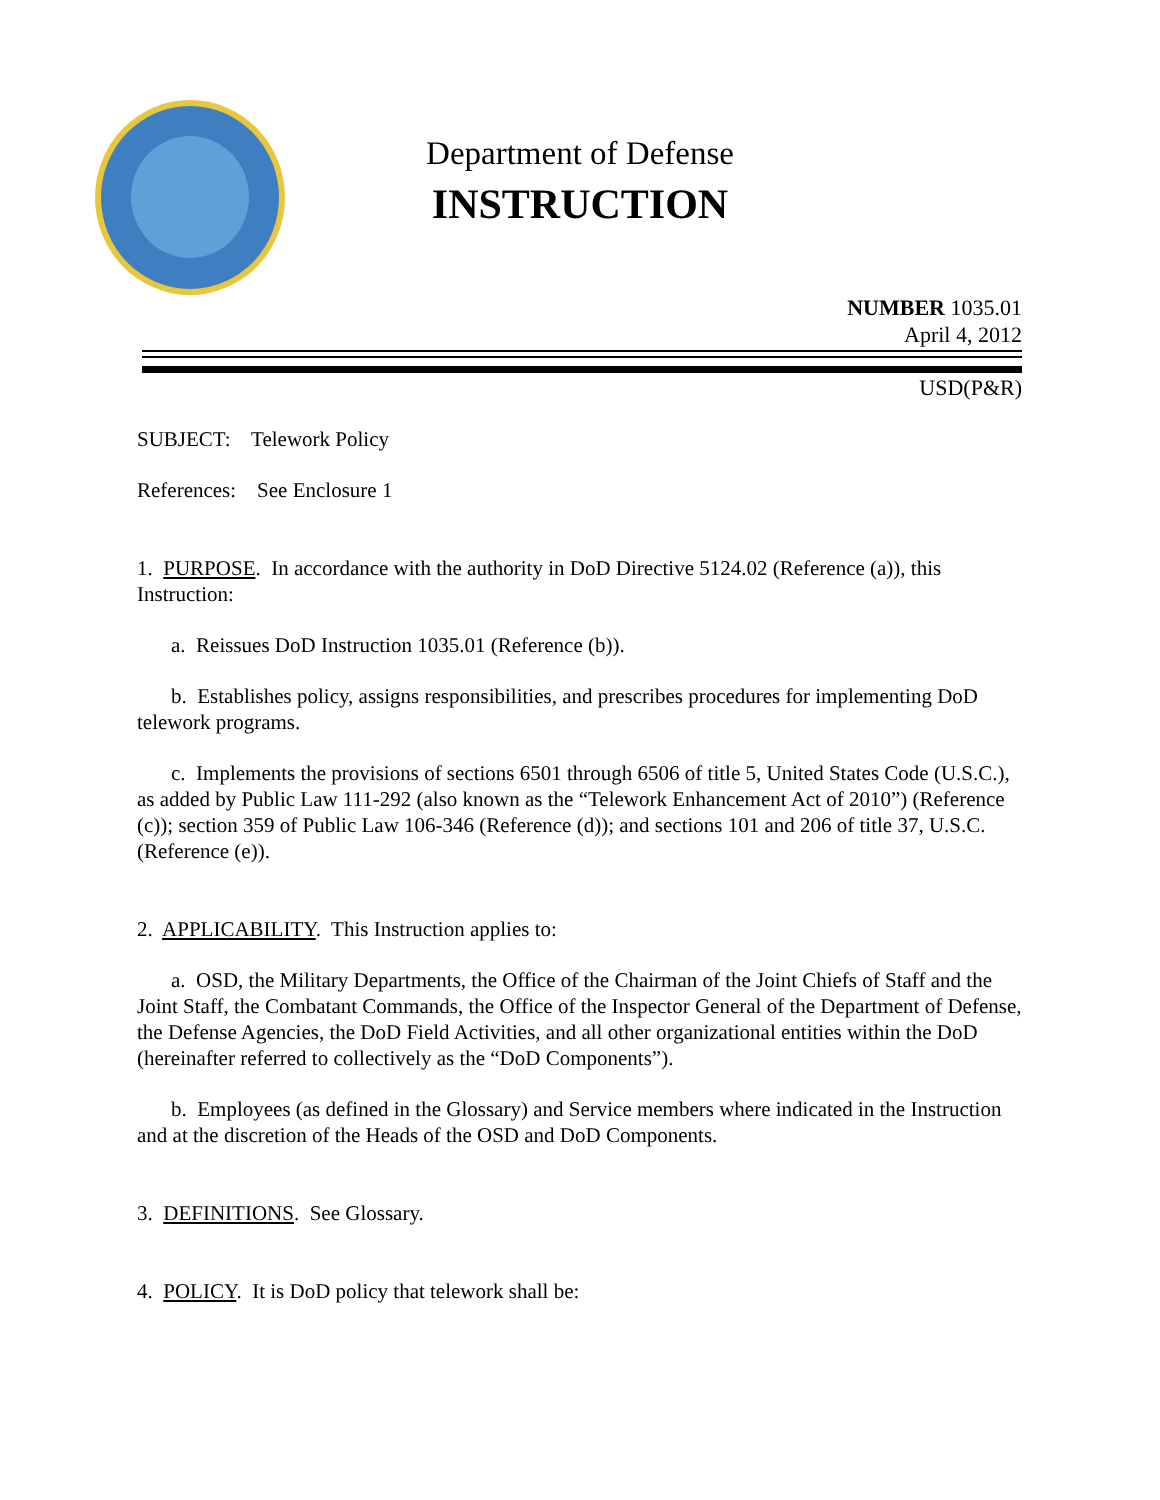Department of Defense
INSTRUCTION
NUMBER 1035.01
April 4, 2012
USD(P&R)
SUBJECT: Telework Policy
References: See Enclosure 1
1. PURPOSE. In accordance with the authority in DoD Directive 5124.02 (Reference (a)), this Instruction:
a. Reissues DoD Instruction 1035.01 (Reference (b)).
b. Establishes policy, assigns responsibilities, and prescribes procedures for implementing DoD telework programs.
c. Implements the provisions of sections 6501 through 6506 of title 5, United States Code (U.S.C.), as added by Public Law 111-292 (also known as the “Telework Enhancement Act of 2010”) (Reference (c)); section 359 of Public Law 106-346 (Reference (d)); and sections 101 and 206 of title 37, U.S.C. (Reference (e)).
2. APPLICABILITY. This Instruction applies to:
a. OSD, the Military Departments, the Office of the Chairman of the Joint Chiefs of Staff and the Joint Staff, the Combatant Commands, the Office of the Inspector General of the Department of Defense, the Defense Agencies, the DoD Field Activities, and all other organizational entities within the DoD (hereinafter referred to collectively as the “DoD Components”).
b. Employees (as defined in the Glossary) and Service members where indicated in the Instruction and at the discretion of the Heads of the OSD and DoD Components.
3. DEFINITIONS. See Glossary.
4. POLICY. It is DoD policy that telework shall be: